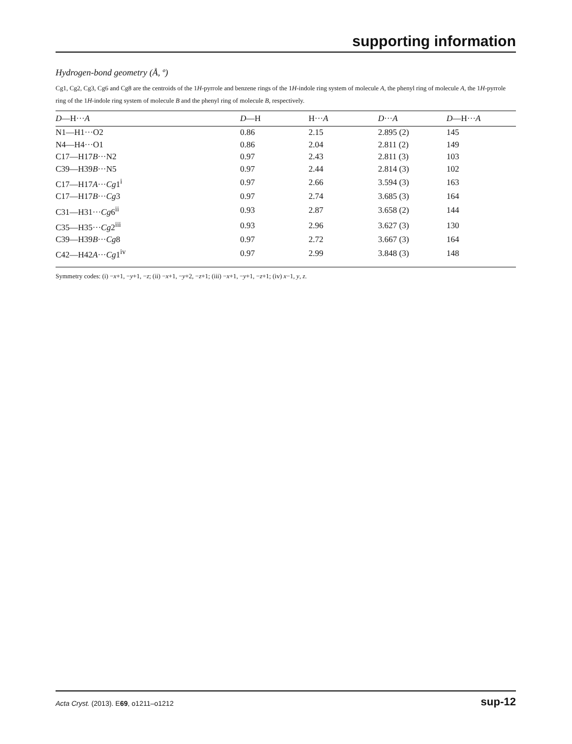supporting information
Hydrogen-bond geometry (Å, º)
Cg1, Cg2, Cg3, Cg6 and Cg8 are the centroids of the 1H-pyrrole and benzene rings of the 1H-indole ring system of molecule A, the phenyl ring of molecule A, the 1H-pyrrole ring of the 1H-indole ring system of molecule B and the phenyl ring of molecule B, respectively.
| D —H··· A | D —H | H··· A | D ··· A | D —H··· A |
| --- | --- | --- | --- | --- |
| N1—H1···O2 | 0.86 | 2.15 | 2.895 (2) | 145 |
| N4—H4···O1 | 0.86 | 2.04 | 2.811 (2) | 149 |
| C17—H17 B ···N2 | 0.97 | 2.43 | 2.811 (3) | 103 |
| C39—H39 B ···N5 | 0.97 | 2.44 | 2.814 (3) | 102 |
| C17—H17 A ··· Cg 1<sup>i</sup> | 0.97 | 2.66 | 3.594 (3) | 163 |
| C17—H17 B ··· Cg 3 | 0.97 | 2.74 | 3.685 (3) | 164 |
| C31—H31··· Cg 6<sup>ii</sup> | 0.93 | 2.87 | 3.658 (2) | 144 |
| C35—H35··· Cg 2<sup>iii</sup> | 0.93 | 2.96 | 3.627 (3) | 130 |
| C39—H39 B ··· Cg 8 | 0.97 | 2.72 | 3.667 (3) | 164 |
| C42—H42 A ··· Cg 1<sup>iv</sup> | 0.97 | 2.99 | 3.848 (3) | 148 |
Symmetry codes: (i) −x+1, −y+1, −z; (ii) −x+1, −y+2, −z+1; (iii) −x+1, −y+1, −z+1; (iv) x−1, y, z.
Acta Cryst. (2013). E69, o1211–o1212 sup-12